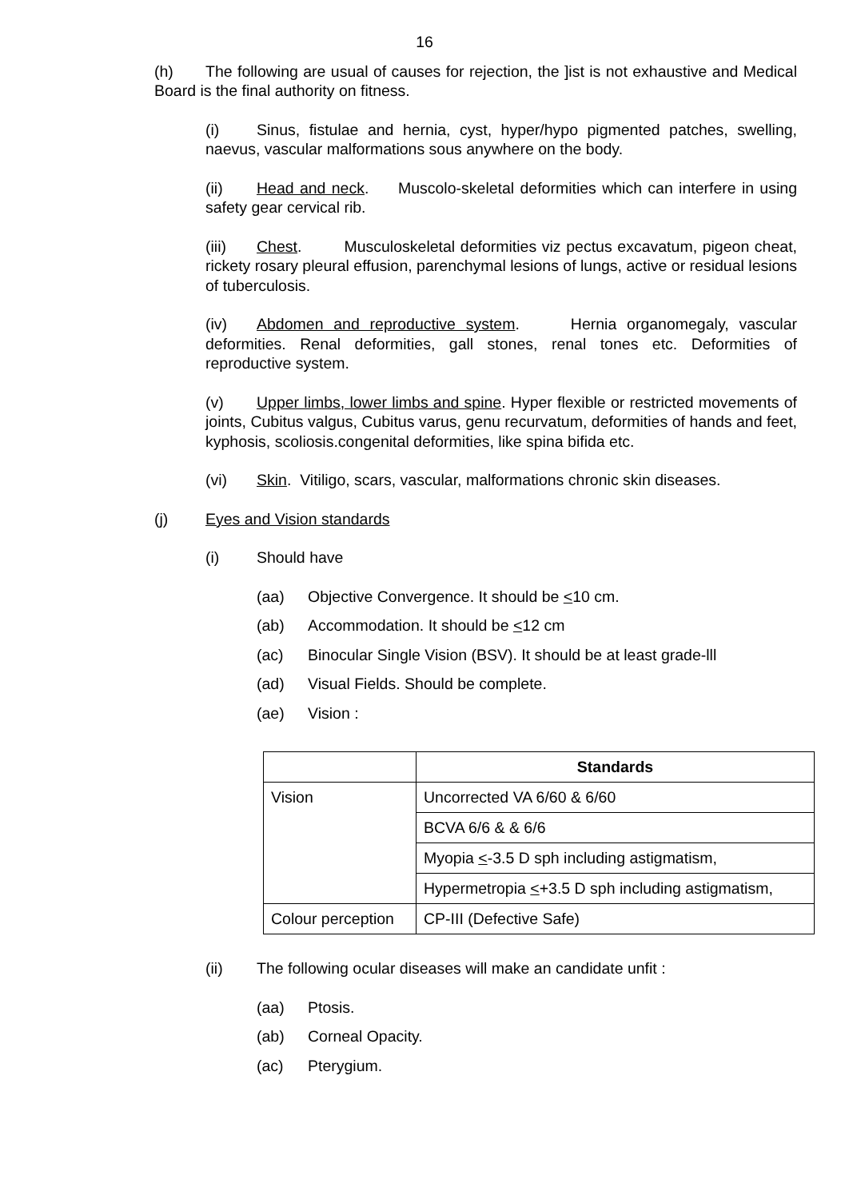16
(h) The following are usual of causes for rejection, the ]ist is not exhaustive and Medical Board is the final authority on fitness.
(i) Sinus, fistulae and hernia, cyst, hyper/hypo pigmented patches, swelling, naevus, vascular malformations sous anywhere on the body.
(ii) Head and neck. Muscolo-skeletal deformities which can interfere in using safety gear cervical rib.
(iii) Chest. Musculoskeletal deformities viz pectus excavatum, pigeon cheat, rickety rosary pleural effusion, parenchymal lesions of lungs, active or residual lesions of tuberculosis.
(iv) Abdomen and reproductive system. Hernia organomegaly, vascular deformities. Renal deformities, gall stones, renal tones etc. Deformities of reproductive system.
(v) Upper limbs, lower limbs and spine. Hyper flexible or restricted movements of joints, Cubitus valgus, Cubitus varus, genu recurvatum, deformities of hands and feet, kyphosis, scoliosis.congenital deformities, like spina bifida etc.
(vi) Skin. Vitiligo, scars, vascular, malformations chronic skin diseases.
(j) Eyes and Vision standards
(i) Should have
(aa) Objective Convergence. It should be <10 cm.
(ab) Accommodation. It should be <12 cm
(ac) Binocular Single Vision (BSV). It should be at least grade-lll
(ad) Visual Fields. Should be complete.
(ae) Vision :
| | Standards |
| --- | --- |
| Vision | Uncorrected VA 6/60 & 6/60 |
| | BCVA 6/6 & & 6/6 |
| | Myopia < -3.5 D sph including astigmatism, |
| | Hypermetropia < +3.5 D sph including astigmatism, |
| Colour perception | CP-III (Defective Safe) |
(ii) The following ocular diseases will make an candidate unfit :
(aa) Ptosis.
(ab) Corneal Opacity.
(ac) Pterygium.